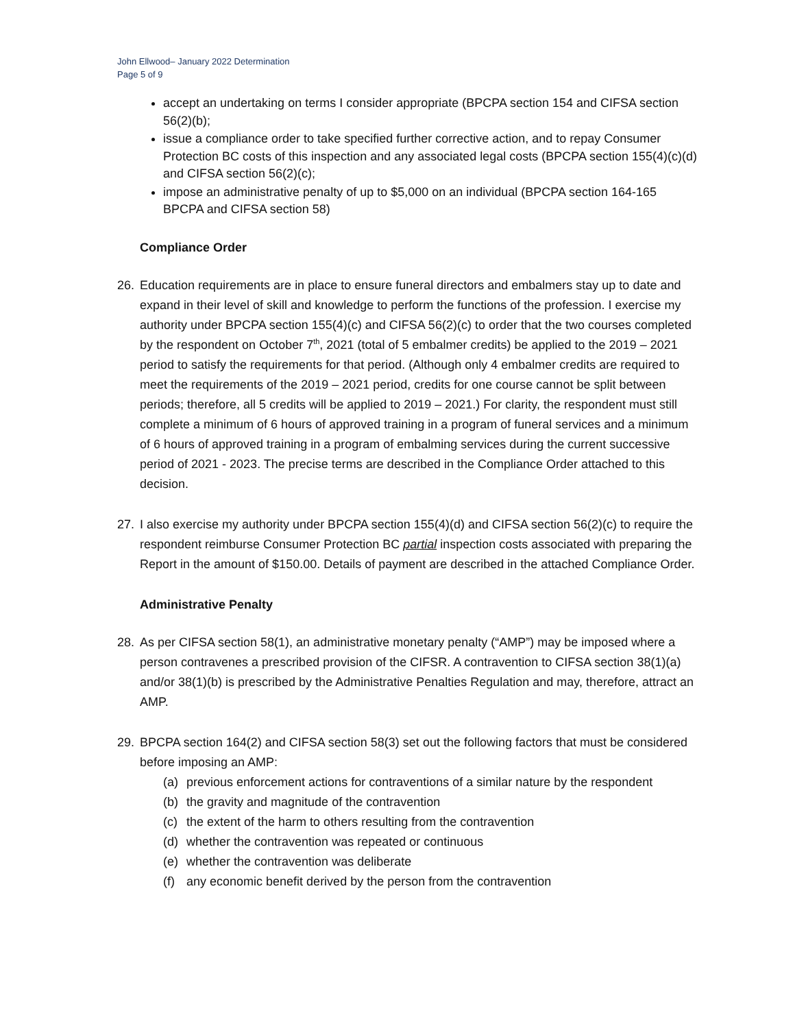John Ellwood– January 2022 Determination
Page 5 of 9
accept an undertaking on terms I consider appropriate (BPCPA section 154 and CIFSA section 56(2)(b);
issue a compliance order to take specified further corrective action, and to repay Consumer Protection BC costs of this inspection and any associated legal costs (BPCPA section 155(4)(c)(d) and CIFSA section 56(2)(c);
impose an administrative penalty of up to $5,000 on an individual (BPCPA section 164-165 BPCPA and CIFSA section 58)
Compliance Order
26. Education requirements are in place to ensure funeral directors and embalmers stay up to date and expand in their level of skill and knowledge to perform the functions of the profession. I exercise my authority under BPCPA section 155(4)(c) and CIFSA 56(2)(c) to order that the two courses completed by the respondent on October 7<sup>th</sup>, 2021 (total of 5 embalmer credits) be applied to the 2019 – 2021 period to satisfy the requirements for that period. (Although only 4 embalmer credits are required to meet the requirements of the 2019 – 2021 period, credits for one course cannot be split between periods; therefore, all 5 credits will be applied to 2019 – 2021.) For clarity, the respondent must still complete a minimum of 6 hours of approved training in a program of funeral services and a minimum of 6 hours of approved training in a program of embalming services during the current successive period of 2021 - 2023. The precise terms are described in the Compliance Order attached to this decision.
27. I also exercise my authority under BPCPA section 155(4)(d) and CIFSA section 56(2)(c) to require the respondent reimburse Consumer Protection BC partial inspection costs associated with preparing the Report in the amount of $150.00. Details of payment are described in the attached Compliance Order.
Administrative Penalty
28. As per CIFSA section 58(1), an administrative monetary penalty (“AMP”) may be imposed where a person contravenes a prescribed provision of the CIFSR. A contravention to CIFSA section 38(1)(a) and/or 38(1)(b) is prescribed by the Administrative Penalties Regulation and may, therefore, attract an AMP.
29. BPCPA section 164(2) and CIFSA section 58(3) set out the following factors that must be considered before imposing an AMP:
(a) previous enforcement actions for contraventions of a similar nature by the respondent
(b) the gravity and magnitude of the contravention
(c) the extent of the harm to others resulting from the contravention
(d) whether the contravention was repeated or continuous
(e) whether the contravention was deliberate
(f) any economic benefit derived by the person from the contravention